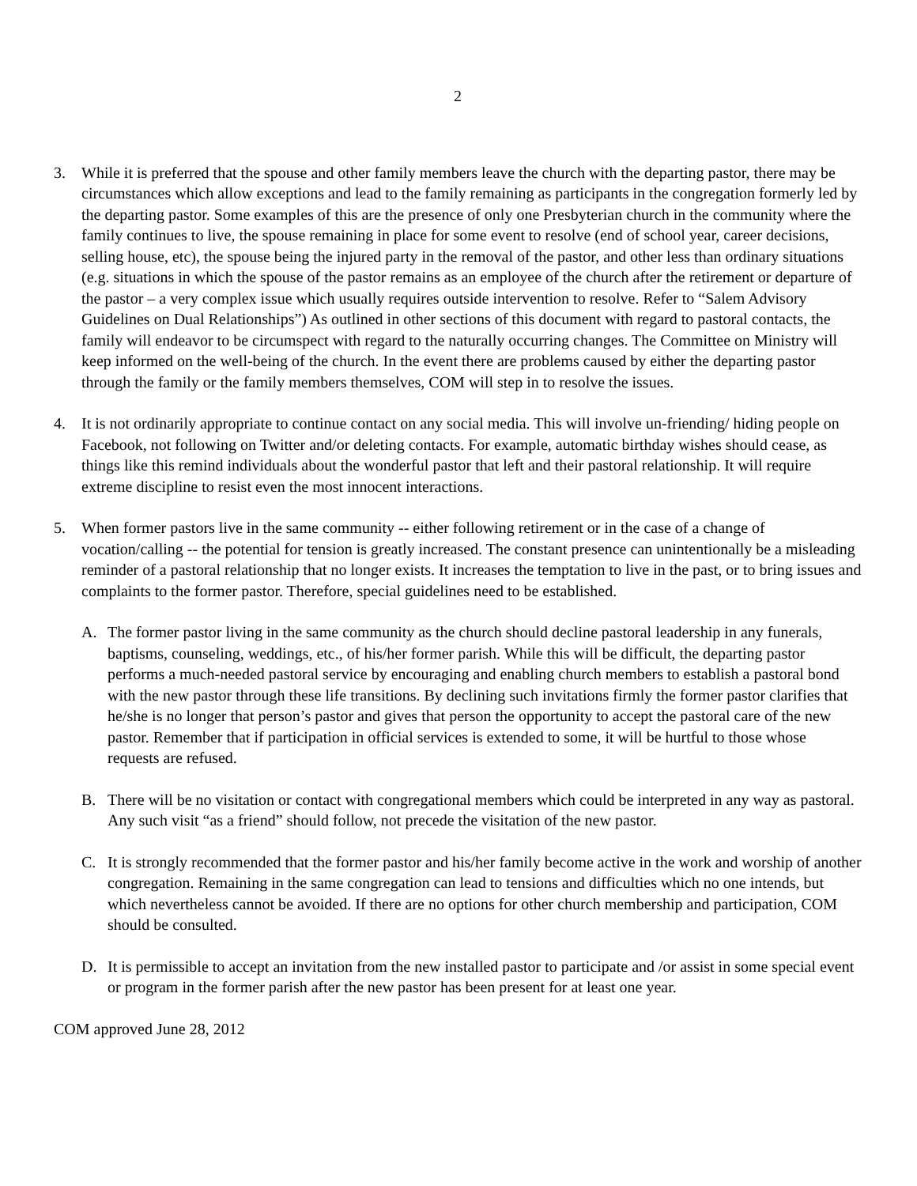2
3. While it is preferred that the spouse and other family members leave the church with the departing pastor, there may be circumstances which allow exceptions and lead to the family remaining as participants in the congregation formerly led by the departing pastor. Some examples of this are the presence of only one Presbyterian church in the community where the family continues to live, the spouse remaining in place for some event to resolve (end of school year, career decisions, selling house, etc), the spouse being the injured party in the removal of the pastor, and other less than ordinary situations (e.g. situations in which the spouse of the pastor remains as an employee of the church after the retirement or departure of the pastor – a very complex issue which usually requires outside intervention to resolve. Refer to “Salem Advisory Guidelines on Dual Relationships”) As outlined in other sections of this document with regard to pastoral contacts, the family will endeavor to be circumspect with regard to the naturally occurring changes. The Committee on Ministry will keep informed on the well-being of the church. In the event there are problems caused by either the departing pastor through the family or the family members themselves, COM will step in to resolve the issues.
4. It is not ordinarily appropriate to continue contact on any social media. This will involve un-friending/ hiding people on Facebook, not following on Twitter and/or deleting contacts. For example, automatic birthday wishes should cease, as things like this remind individuals about the wonderful pastor that left and their pastoral relationship. It will require extreme discipline to resist even the most innocent interactions.
5. When former pastors live in the same community -- either following retirement or in the case of a change of vocation/calling -- the potential for tension is greatly increased. The constant presence can unintentionally be a misleading reminder of a pastoral relationship that no longer exists. It increases the temptation to live in the past, or to bring issues and complaints to the former pastor. Therefore, special guidelines need to be established.
A. The former pastor living in the same community as the church should decline pastoral leadership in any funerals, baptisms, counseling, weddings, etc., of his/her former parish. While this will be difficult, the departing pastor performs a much-needed pastoral service by encouraging and enabling church members to establish a pastoral bond with the new pastor through these life transitions. By declining such invitations firmly the former pastor clarifies that he/she is no longer that person’s pastor and gives that person the opportunity to accept the pastoral care of the new pastor. Remember that if participation in official services is extended to some, it will be hurtful to those whose requests are refused.
B. There will be no visitation or contact with congregational members which could be interpreted in any way as pastoral. Any such visit “as a friend” should follow, not precede the visitation of the new pastor.
C. It is strongly recommended that the former pastor and his/her family become active in the work and worship of another congregation. Remaining in the same congregation can lead to tensions and difficulties which no one intends, but which nevertheless cannot be avoided. If there are no options for other church membership and participation, COM should be consulted.
D. It is permissible to accept an invitation from the new installed pastor to participate and /or assist in some special event or program in the former parish after the new pastor has been present for at least one year.
COM approved June 28, 2012